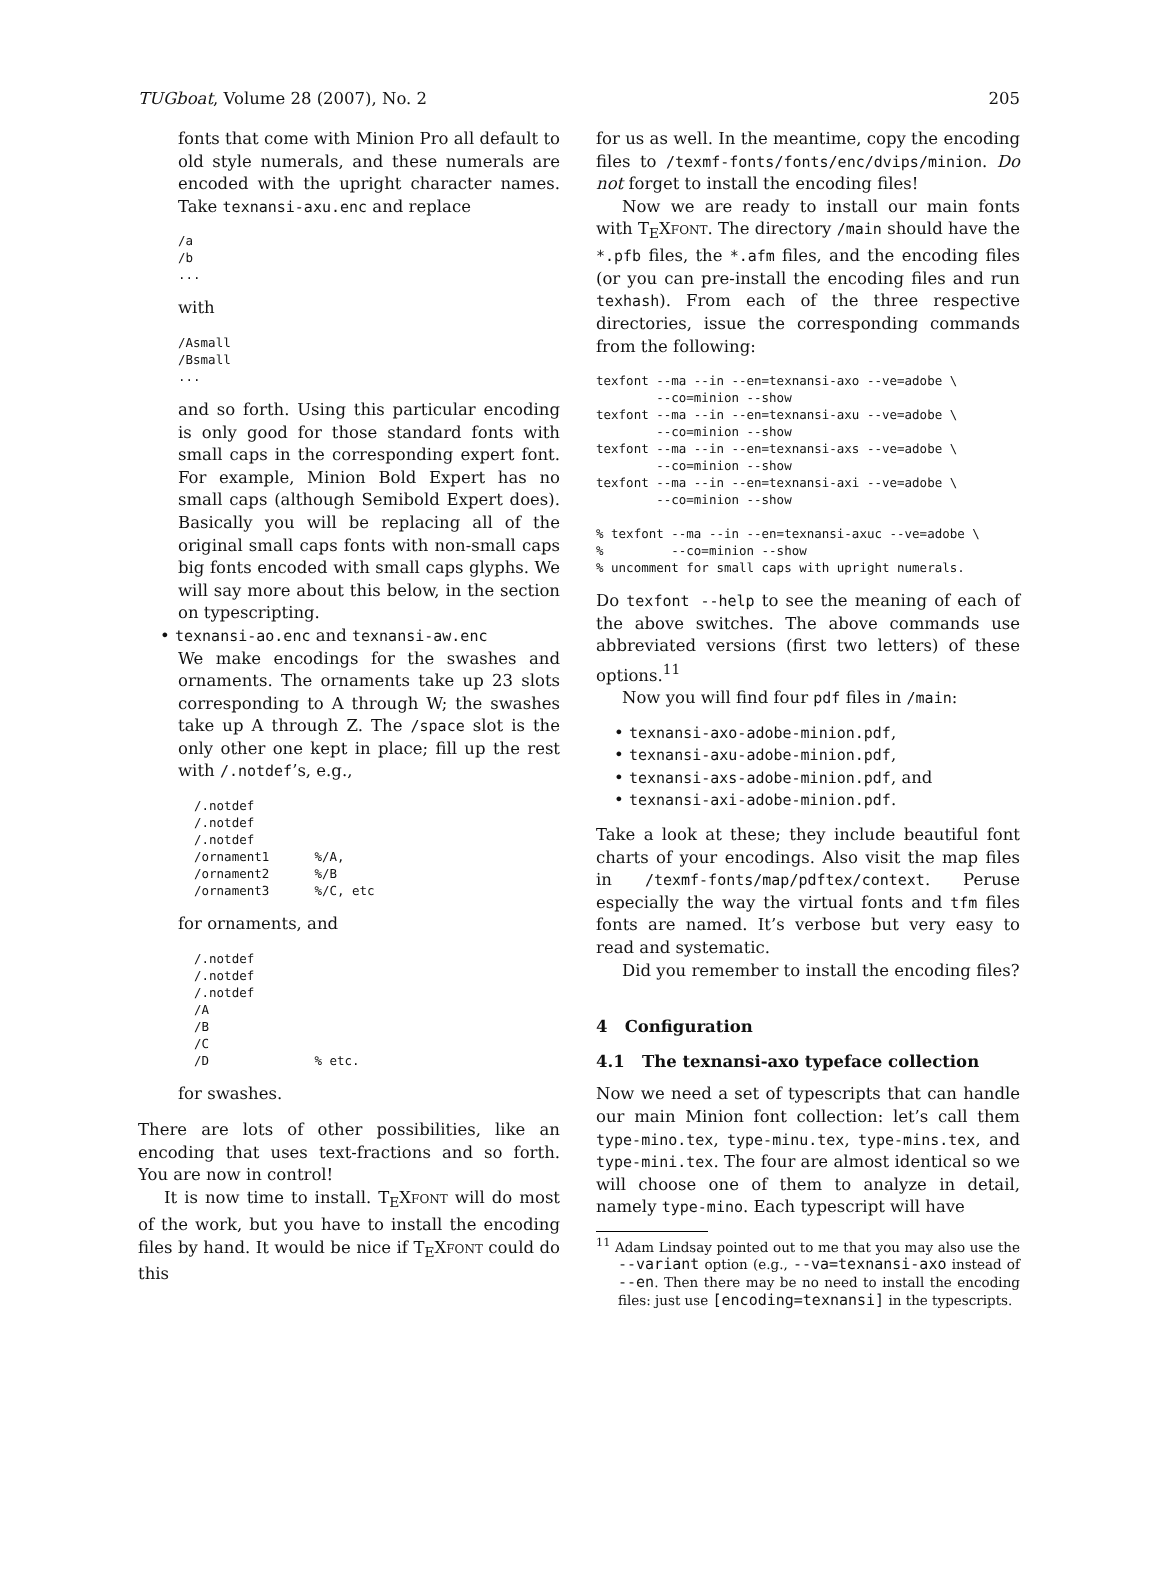TUGboat, Volume 28 (2007), No. 2 205
fonts that come with Minion Pro all default to old style numerals, and these numerals are encoded with the upright character names. Take texnansi-axu.enc and replace
/a
/b
...
with
/Asmall
/Bsmall
...
and so forth. Using this particular encoding is only good for those standard fonts with small caps in the corresponding expert font. For example, Minion Bold Expert has no small caps (although Semibold Expert does). Basically you will be replacing all of the original small caps fonts with non-small caps big fonts encoded with small caps glyphs. We will say more about this below, in the section on typescripting.
• texnansi-ao.enc and texnansi-aw.enc
We make encodings for the swashes and ornaments. The ornaments take up 23 slots corresponding to A through W; the swashes take up A through Z. The /space slot is the only other one kept in place; fill up the rest with /.notdef’s, e.g.,
/.notdef
/.notdef
/.notdef
/ornament1      %/A,
/ornament2      %/B
/ornament3      %/C, etc
for ornaments, and
/.notdef
/.notdef
/.notdef
/A
/B
/C
/D              % etc.
for swashes.
There are lots of other possibilities, like an encoding that uses text-fractions and so forth. You are now in control!
It is now time to install. T<sub>E</sub>Xfont will do most of the work, but you have to install the encoding files by hand. It would be nice if T<sub>E</sub>Xfont could do this
for us as well. In the meantime, copy the encoding files to /texmf-fonts/fonts/enc/dvips/minion. Do not forget to install the encoding files!
Now we are ready to install our main fonts with T<sub>E</sub>Xfont. The directory /main should have the *.pfb files, the *.afm files, and the encoding files (or you can pre-install the encoding files and run texhash). From each of the three respective directories, issue the corresponding commands from the following:
texfont --ma --in --en=texnansi-axo --ve=adobe \
        --co=minion --show
texfont --ma --in --en=texnansi-axu --ve=adobe \
        --co=minion --show
texfont --ma --in --en=texnansi-axs --ve=adobe \
        --co=minion --show
texfont --ma --in --en=texnansi-axi --ve=adobe \
        --co=minion --show

% texfont --ma --in --en=texnansi-axuc --ve=adobe \
%         --co=minion --show
% uncomment for small caps with upright numerals.
Do texfont --help to see the meaning of each of the above switches. The above commands use abbreviated versions (first two letters) of these options.<sup>11</sup>
Now you will find four pdf files in /main:
• texnansi-axo-adobe-minion.pdf,
• texnansi-axu-adobe-minion.pdf,
• texnansi-axs-adobe-minion.pdf, and
• texnansi-axi-adobe-minion.pdf.
Take a look at these; they include beautiful font charts of your encodings. Also visit the map files in /texmf-fonts/map/pdftex/context. Peruse especially the way the virtual fonts and tfm files fonts are named. It’s verbose but very easy to read and systematic.
Did you remember to install the encoding files?
4 Configuration
4.1 The texnansi-axo typeface collection
Now we need a set of typescripts that can handle our main Minion font collection: let’s call them type-mino.tex, type-minu.tex, type-mins.tex, and type-mini.tex. The four are almost identical so we will choose one of them to analyze in detail, namely type-mino. Each typescript will have
<sup>11</sup> Adam Lindsay pointed out to me that you may also use the --variant option (e.g., --va=texnansi-axo instead of --en. Then there may be no need to install the encoding files: just use [encoding=texnansi] in the typescripts.